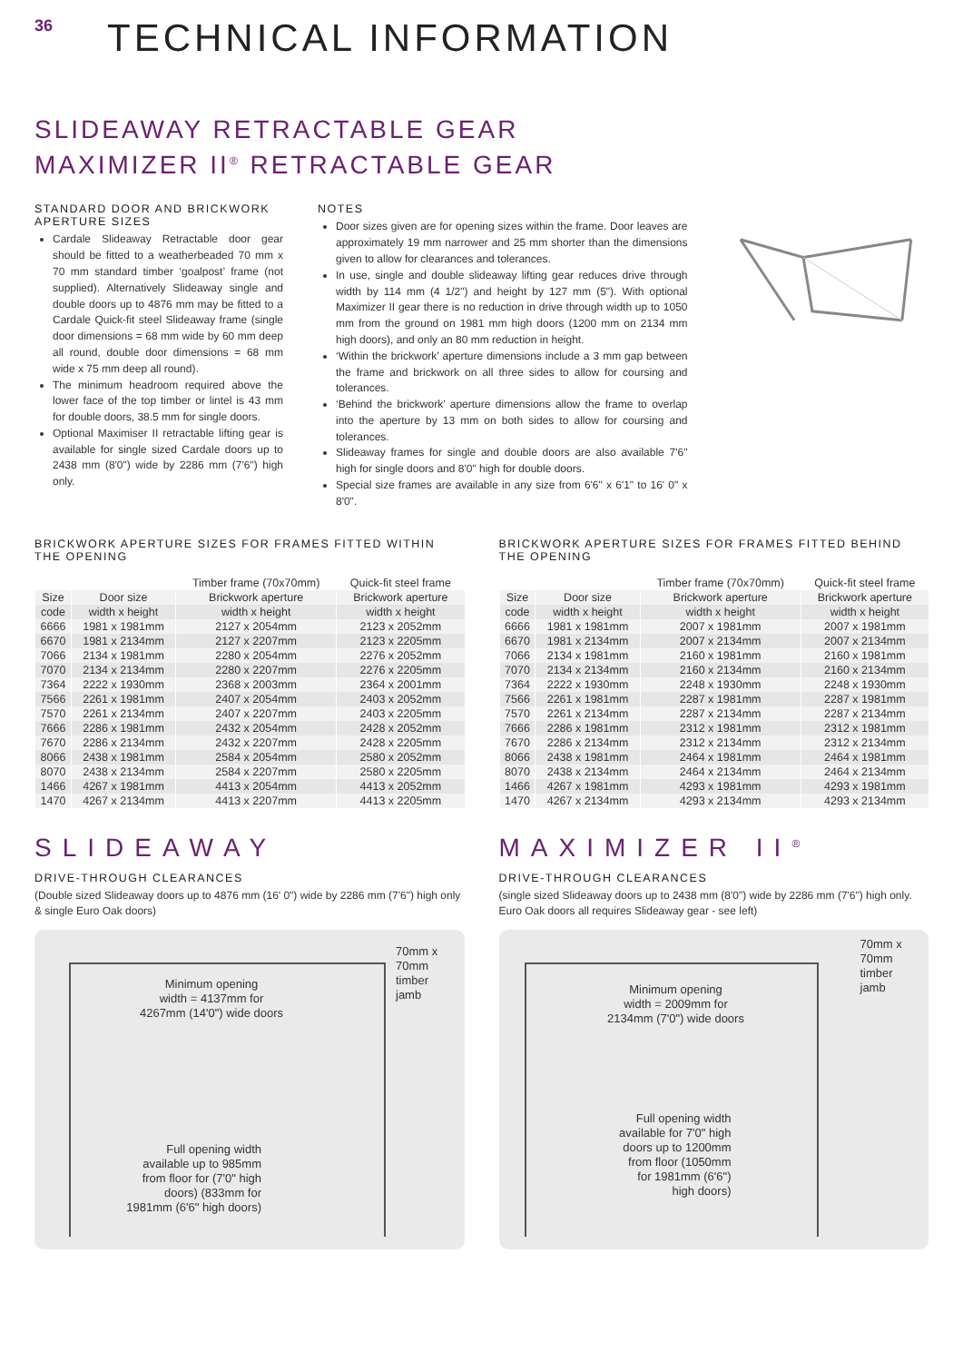36
TECHNICAL INFORMATION
SLIDEAWAY RETRACTABLE GEAR
MAXIMIZER II<sup>®</sup> RETRACTABLE GEAR
STANDARD DOOR AND BRICKWORK APERTURE SIZES
Cardale Slideaway Retractable door gear should be fitted to a weatherbeaded 70 mm x 70 mm standard timber ‘goalpost’ frame (not supplied). Alternatively Slideaway single and double doors up to 4876 mm may be fitted to a Cardale Quick-fit steel Slideaway frame (single door dimensions = 68 mm wide by 60 mm deep all round, double door dimensions = 68 mm wide x 75 mm deep all round).
The minimum headroom required above the lower face of the top timber or lintel is 43 mm for double doors, 38.5 mm for single doors.
Optional Maximiser II retractable lifting gear is available for single sized Cardale doors up to 2438 mm (8'0") wide by 2286 mm (7'6") high only.
NOTES
Door sizes given are for opening sizes within the frame. Door leaves are approximately 19 mm narrower and 25 mm shorter than the dimensions given to allow for clearances and tolerances.
In use, single and double slideaway lifting gear reduces drive through width by 114 mm (4 1/2") and height by 127 mm (5"). With optional Maximizer II gear there is no reduction in drive through width up to 1050 mm from the ground on 1981 mm high doors (1200 mm on 2134 mm high doors), and only an 80 mm reduction in height.
‘Within the brickwork’ aperture dimensions include a 3 mm gap between the frame and brickwork on all three sides to allow for coursing and tolerances.
‘Behind the brickwork’ aperture dimensions allow the frame to overlap into the aperture by 13 mm on both sides to allow for coursing and tolerances.
Slideaway frames for single and double doors are also available 7'6" high for single doors and 8'0" high for double doors.
Special size frames are available in any size from 6'6" x 6'1" to 16' 0" x 8'0".
BRICKWORK APERTURE SIZES FOR FRAMES FITTED WITHIN THE OPENING
| | | Timber frame (70x70mm) | Quick-fit steel frame |
| --- | --- | --- | --- |
| Size | Door size | Brickwork aperture | Brickwork aperture |
| code | width x height | width x height | width x height |
| 6666 | 1981 x 1981mm | 2127 x 2054mm | 2123 x 2052mm |
| 6670 | 1981 x 2134mm | 2127 x 2207mm | 2123 x 2205mm |
| 7066 | 2134 x 1981mm | 2280 x 2054mm | 2276 x 2052mm |
| 7070 | 2134 x 2134mm | 2280 x 2207mm | 2276 x 2205mm |
| 7364 | 2222 x 1930mm | 2368 x 2003mm | 2364 x 2001mm |
| 7566 | 2261 x 1981mm | 2407 x 2054mm | 2403 x 2052mm |
| 7570 | 2261 x 2134mm | 2407 x 2207mm | 2403 x 2205mm |
| 7666 | 2286 x 1981mm | 2432 x 2054mm | 2428 x 2052mm |
| 7670 | 2286 x 2134mm | 2432 x 2207mm | 2428 x 2205mm |
| 8066 | 2438 x 1981mm | 2584 x 2054mm | 2580 x 2052mm |
| 8070 | 2438 x 2134mm | 2584 x 2207mm | 2580 x 2205mm |
| 1466 | 4267 x 1981mm | 4413 x 2054mm | 4413 x 2052mm |
| 1470 | 4267 x 2134mm | 4413 x 2207mm | 4413 x 2205mm |
SLIDEAWAY
DRIVE-THROUGH CLEARANCES
(Double sized Slideaway doors up to 4876 mm (16' 0") wide by 2286 mm (7'6") high only & single Euro Oak doors)
70mm x
70mm
timber
jamb
Minimum opening
width = 4137mm for
4267mm (14'0") wide doors
Full opening width
available up to 985mm
from floor for (7'0" high
doors) (833mm for
1981mm (6'6" high doors)
BRICKWORK APERTURE SIZES FOR FRAMES FITTED BEHIND THE OPENING
| | | Timber frame (70x70mm) | Quick-fit steel frame |
| --- | --- | --- | --- |
| Size | Door size | Brickwork aperture | Brickwork aperture |
| code | width x height | width x height | width x height |
| 6666 | 1981 x 1981mm | 2007 x 1981mm | 2007 x 1981mm |
| 6670 | 1981 x 2134mm | 2007 x 2134mm | 2007 x 2134mm |
| 7066 | 2134 x 1981mm | 2160 x 1981mm | 2160 x 1981mm |
| 7070 | 2134 x 2134mm | 2160 x 2134mm | 2160 x 2134mm |
| 7364 | 2222 x 1930mm | 2248 x 1930mm | 2248 x 1930mm |
| 7566 | 2261 x 1981mm | 2287 x 1981mm | 2287 x 1981mm |
| 7570 | 2261 x 2134mm | 2287 x 2134mm | 2287 x 2134mm |
| 7666 | 2286 x 1981mm | 2312 x 1981mm | 2312 x 1981mm |
| 7670 | 2286 x 2134mm | 2312 x 2134mm | 2312 x 2134mm |
| 8066 | 2438 x 1981mm | 2464 x 1981mm | 2464 x 1981mm |
| 8070 | 2438 x 2134mm | 2464 x 2134mm | 2464 x 2134mm |
| 1466 | 4267 x 1981mm | 4293 x 1981mm | 4293 x 1981mm |
| 1470 | 4267 x 2134mm | 4293 x 2134mm | 4293 x 2134mm |
MAXIMIZER II<sup>®</sup>
DRIVE-THROUGH CLEARANCES
(single sized Slideaway doors up to 2438 mm (8'0") wide by 2286 mm (7'6") high only. Euro Oak doors all requires Slideaway gear - see left)
70mm x
70mm
timber
jamb
Minimum opening
width = 2009mm for
2134mm (7'0") wide doors
Full opening width
available for 7'0" high
doors up to 1200mm
from floor (1050mm
for 1981mm (6'6")
high doors)